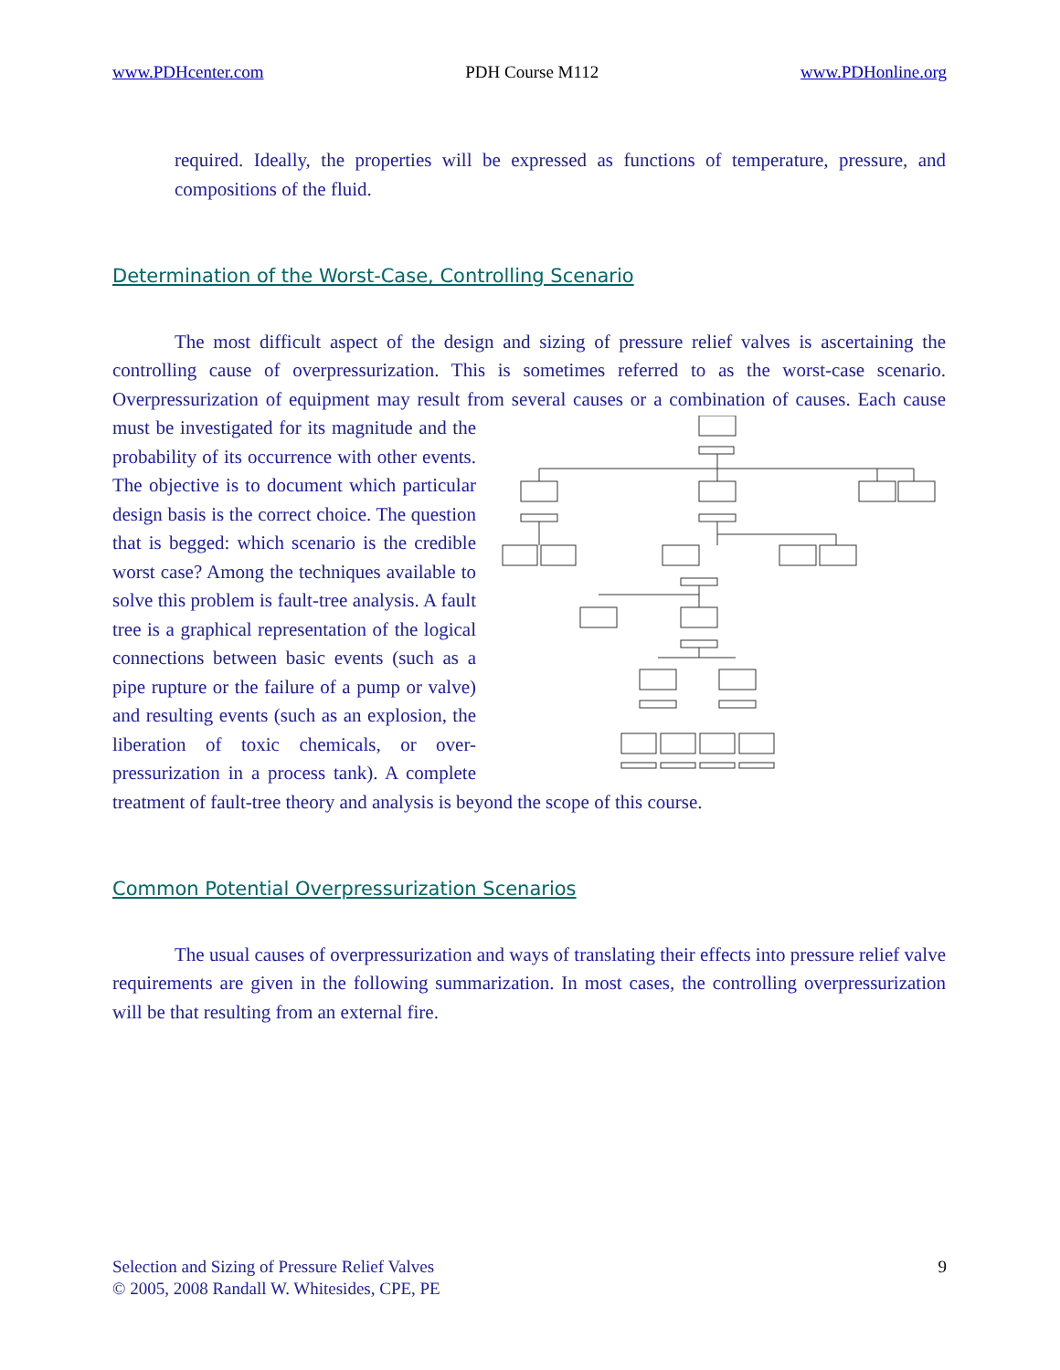www.PDHcenter.com PDH Course M112 www.PDHonline.org
required. Ideally, the properties will be expressed as functions of temperature, pressure, and compositions of the fluid.
Determination of the Worst-Case, Controlling Scenario
The most difficult aspect of the design and sizing of pressure relief valves is ascertaining the controlling cause of overpressurization. This is sometimes referred to as the worst-case scenario. Overpressurization of equipment may result from several causes or a combination of causes. Each cause must be investigated for its magnitude and the probability of its occurrence with other events. The objective is to document which particular design basis is the correct choice. The question that is begged: which scenario is the credible worst case? Among the techniques available to solve this problem is fault-tree analysis. A fault tree is a graphical representation of the logical connections between basic events (such as a pipe rupture or the failure of a pump or valve) and resulting events (such as an explosion, the liberation of toxic chemicals, or over-pressurization in a process tank). A complete treatment of fault-tree theory and analysis is beyond the scope of this course.
Common Potential Overpressurization Scenarios
The usual causes of overpressurization and ways of translating their effects into pressure relief valve requirements are given in the following summarization. In most cases, the controlling overpressurization will be that resulting from an external fire.
Selection and Sizing of Pressure Relief Valves
© 2005, 2008 Randall W. Whitesides, CPE, PE
9